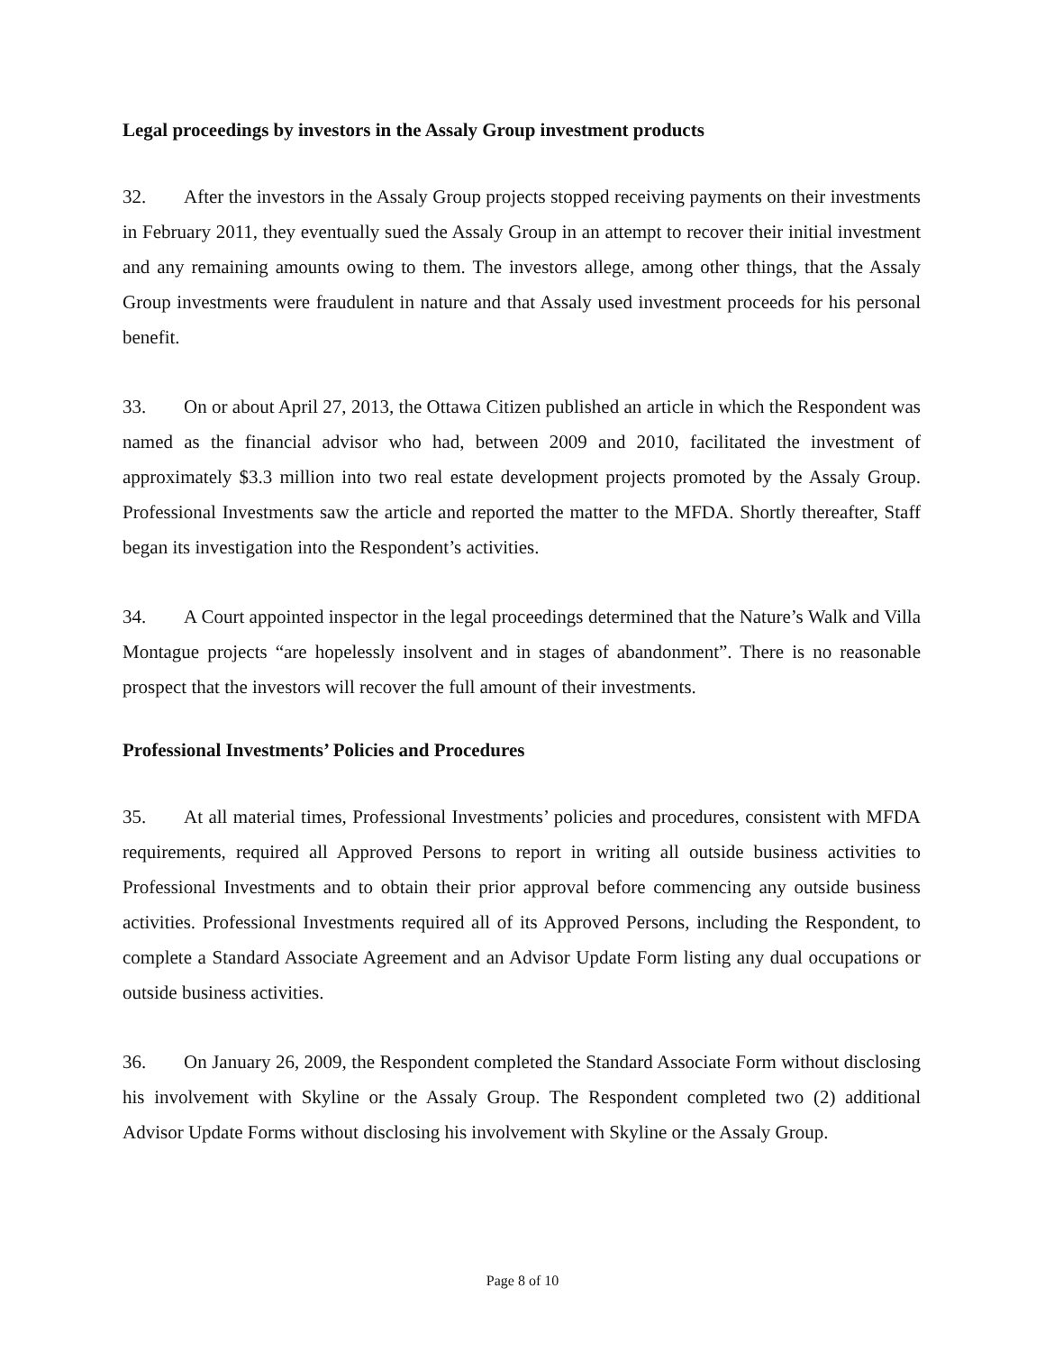Legal proceedings by investors in the Assaly Group investment products
32. After the investors in the Assaly Group projects stopped receiving payments on their investments in February 2011, they eventually sued the Assaly Group in an attempt to recover their initial investment and any remaining amounts owing to them. The investors allege, among other things, that the Assaly Group investments were fraudulent in nature and that Assaly used investment proceeds for his personal benefit.
33. On or about April 27, 2013, the Ottawa Citizen published an article in which the Respondent was named as the financial advisor who had, between 2009 and 2010, facilitated the investment of approximately $3.3 million into two real estate development projects promoted by the Assaly Group. Professional Investments saw the article and reported the matter to the MFDA. Shortly thereafter, Staff began its investigation into the Respondent’s activities.
34. A Court appointed inspector in the legal proceedings determined that the Nature’s Walk and Villa Montague projects “are hopelessly insolvent and in stages of abandonment”. There is no reasonable prospect that the investors will recover the full amount of their investments.
Professional Investments’ Policies and Procedures
35. At all material times, Professional Investments’ policies and procedures, consistent with MFDA requirements, required all Approved Persons to report in writing all outside business activities to Professional Investments and to obtain their prior approval before commencing any outside business activities. Professional Investments required all of its Approved Persons, including the Respondent, to complete a Standard Associate Agreement and an Advisor Update Form listing any dual occupations or outside business activities.
36. On January 26, 2009, the Respondent completed the Standard Associate Form without disclosing his involvement with Skyline or the Assaly Group. The Respondent completed two (2) additional Advisor Update Forms without disclosing his involvement with Skyline or the Assaly Group.
Page 8 of 10